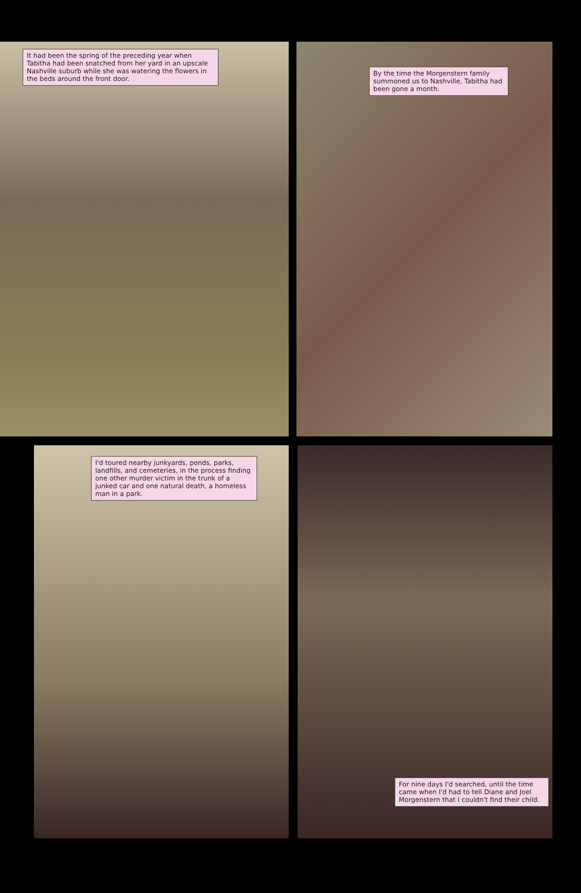It had been the spring of the preceding year when Tabitha had been snatched from her yard in an upscale Nashville suburb while she was watering the flowers in the beds around the front door.
By the time the Morgenstern family summoned us to Nashville, Tabitha had been gone a month.
I'd toured nearby junkyards, ponds, parks, landfills, and cemeteries, in the process finding one other murder victim in the trunk of a junked car and one natural death, a homeless man in a park.
For nine days I'd searched, until the time came when I'd had to tell Diane and Joel Morgenstern that I couldn't find their child.